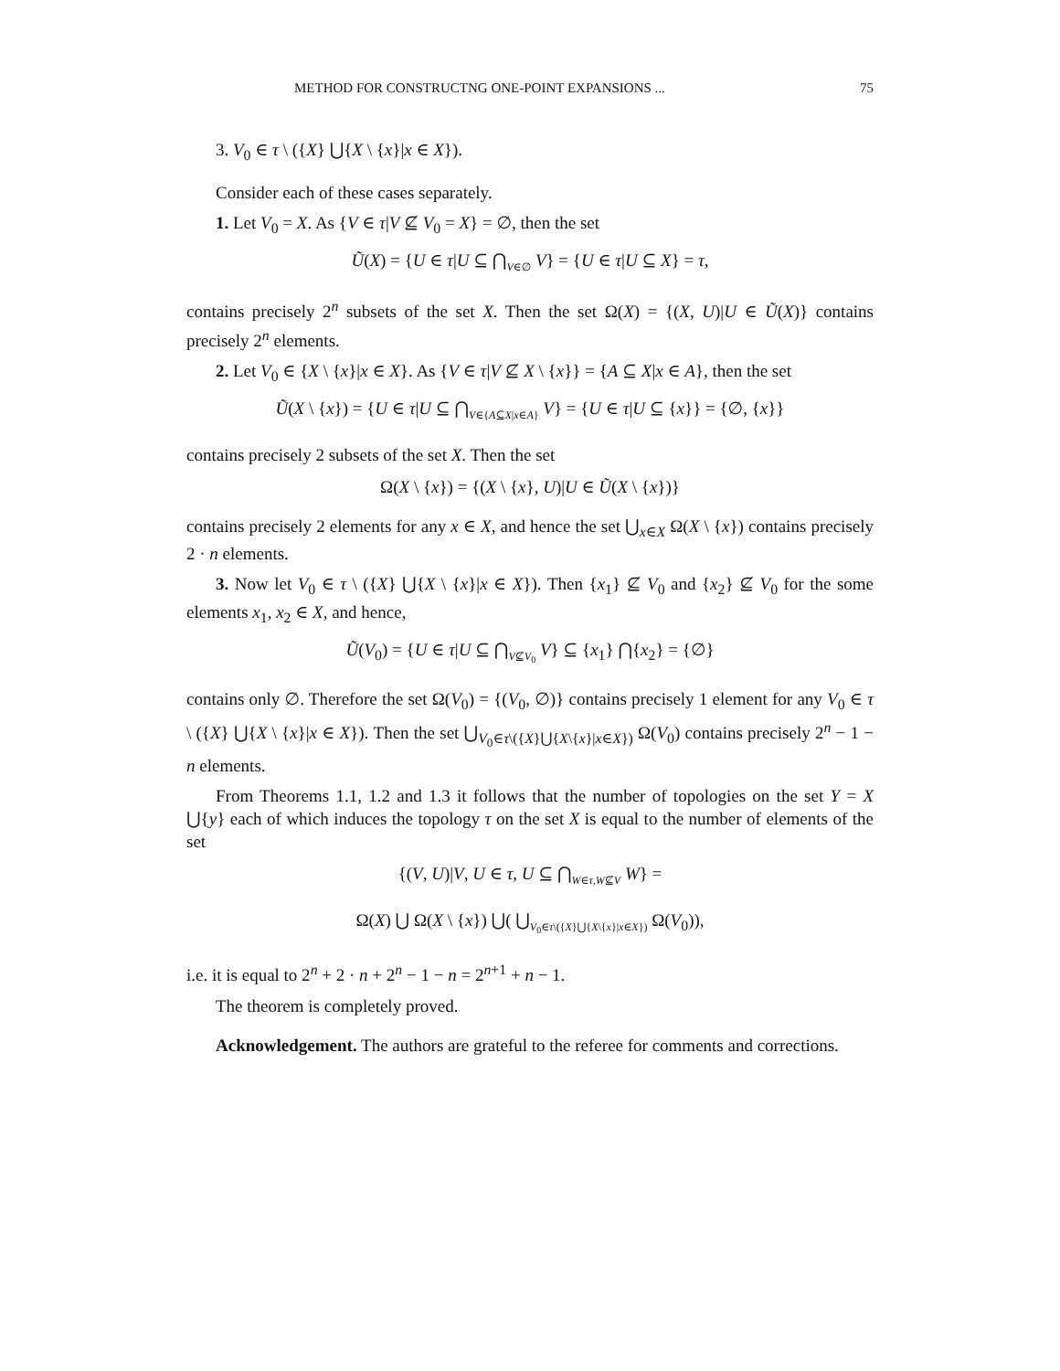METHOD FOR CONSTRUCTNG ONE-POINT EXPANSIONS ... 75
3. V<sub>0</sub> ∈ τ \ ({X} ⋃{X \ {x}|x ∈ X}).
Consider each of these cases separately.
1. Let V<sub>0</sub> = X. As {V ∈ τ|V ⊈ V<sub>0</sub> = X} = ∅, then the set
Ũ(X) = {U ∈ τ|U ⊆ ⋂<sub>V∈∅</sub> V} = {U ∈ τ|U ⊆ X} = τ,
contains precisely 2<sup>n</sup> subsets of the set X. Then the set Ω(X) = {(X, U)|U ∈ Ũ(X)} contains precisely 2<sup>n</sup> elements.
2. Let V<sub>0</sub> ∈ {X \ {x}|x ∈ X}. As {V ∈ τ|V ⊈ X \ {x}} = {A ⊆ X|x ∈ A}, then the set
Ũ(X \ {x}) = {U ∈ τ|U ⊆ ⋂<sub>V∈{A⊆X|x∈A}</sub> V} = {U ∈ τ|U ⊆ {x}} = {∅, {x}}
contains precisely 2 subsets of the set X. Then the set
Ω(X \ {x}) = {(X \ {x}, U)|U ∈ Ũ(X \ {x})}
contains precisely 2 elements for any x ∈ X, and hence the set ⋃<sub>x∈X</sub> Ω(X \ {x}) contains precisely 2 · n elements.
3. Now let V<sub>0</sub> ∈ τ \ ({X} ⋃{X \ {x}|x ∈ X}). Then {x<sub>1</sub>} ⊈ V<sub>0</sub> and {x<sub>2</sub>} ⊈ V<sub>0</sub> for the some elements x<sub>1</sub>, x<sub>2</sub> ∈ X, and hence,
Ũ(V<sub>0</sub>) = {U ∈ τ|U ⊆ ⋂<sub>V⊈V<sub>0</sub></sub> V} ⊆ {x<sub>1</sub>} ⋂{x<sub>2</sub>} = {∅}
contains only ∅. Therefore the set Ω(V<sub>0</sub>) = {(V<sub>0</sub>, ∅)} contains precisely 1 element for any V<sub>0</sub> ∈ τ \ ({X} ⋃{X \ {x}|x ∈ X}). Then the set ⋃<sub>V<sub>0</sub>∈τ\({X}⋃{X\{x}|x∈X})</sub> Ω(V<sub>0</sub>) contains precisely 2<sup>n</sup> − 1 − n elements.
From Theorems 1.1, 1.2 and 1.3 it follows that the number of topologies on the set Y = X ⋃{y} each of which induces the topology τ on the set X is equal to the number of elements of the set
{(V, U)|V, U ∈ τ, U ⊆ ⋂<sub>W∈τ,W⊈V</sub> W} =
Ω(X) ⋃ Ω(X \ {x}) ⋃( ⋃<sub>V<sub>0</sub>∈τ\({X}⋃{X\{x}|x∈X})</sub> Ω(V<sub>0</sub>)),
i.e. it is equal to 2<sup>n</sup> + 2 · n + 2<sup>n</sup> − 1 − n = 2<sup>n+1</sup> + n − 1.
The theorem is completely proved.
Acknowledgement. The authors are grateful to the referee for comments and corrections.